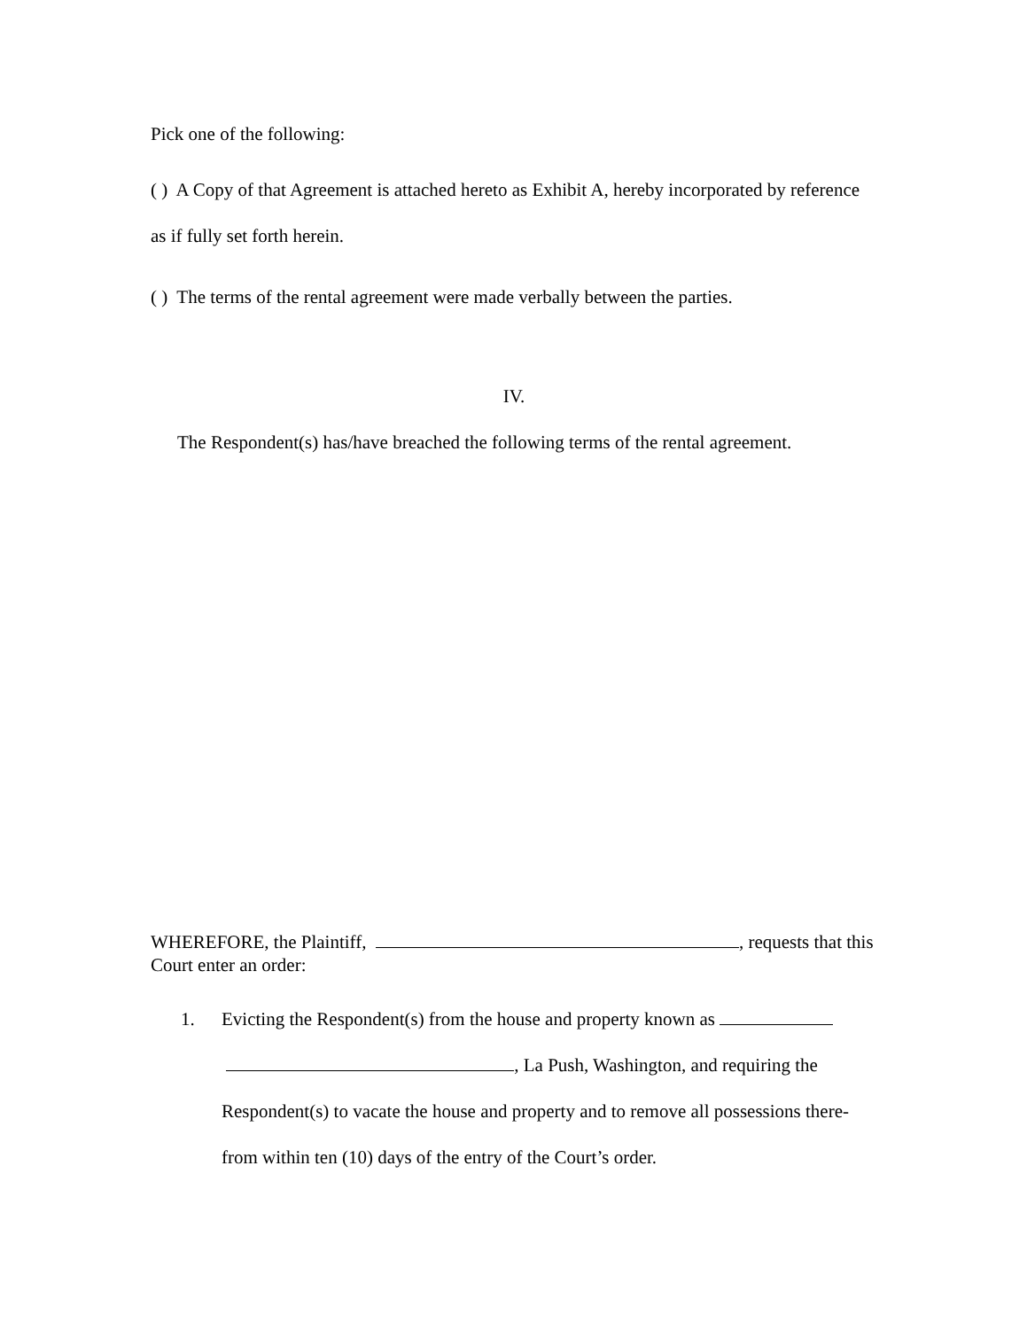Pick one of the following:
( ) A Copy of that Agreement is attached hereto as Exhibit A, hereby incorporated by reference as if fully set forth herein.
( ) The terms of the rental agreement were made verbally between the parties.
IV.
The Respondent(s) has/have breached the following terms of the rental agreement.
WHEREFORE, the Plaintiff, , requests that this Court enter an order:
1. Evicting the Respondent(s) from the house and property known as
, La Push, Washington, and requiring the Respondent(s) to vacate the house and property and to remove all possessions there-from within ten (10) days of the entry of the Court’s order.